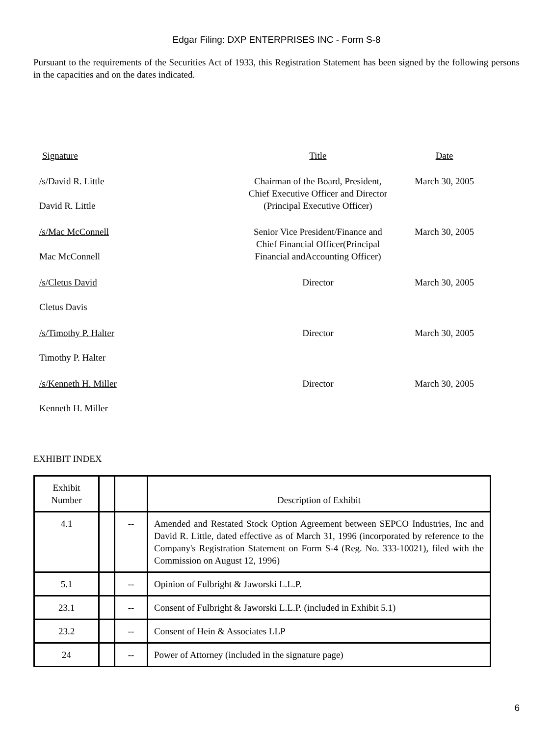Edgar Filing: DXP ENTERPRISES INC - Form S-8
Pursuant to the requirements of the Securities Act of 1933, this Registration Statement has been signed by the following persons in the capacities and on the dates indicated.
| Signature | Title | Date |
| /s/David R. Little David R. Little | Chairman of the Board, President, Chief Executive Officer and Director (Principal Executive Officer) | March 30, 2005 |
| /s/Mac McConnell Mac McConnell | Senior Vice President/Finance and Chief Financial Officer(Principal Financial andAccounting Officer) | March 30, 2005 |
| /s/Cletus David Cletus Davis | Director | March 30, 2005 |
| /s/Timothy P. Halter Timothy P. Halter | Director | March 30, 2005 |
| /s/Kenneth H. Miller Kenneth H. Miller | Director | March 30, 2005 |
EXHIBIT INDEX
| Exhibit Number | | | Description of Exhibit |
| 4.1 | | -- | Amended and Restated Stock Option Agreement between SEPCO Industries, Inc and David R. Little, dated effective as of March 31, 1996 (incorporated by reference to the Company's Registration Statement on Form S-4 (Reg. No. 333-10021), filed with the Commission on August 12, 1996) |
| 5.1 | | -- | Opinion of Fulbright & Jaworski L.L.P. |
| 23.1 | | -- | Consent of Fulbright & Jaworski L.L.P. (included in Exhibit 5.1) |
| 23.2 | | -- | Consent of Hein & Associates LLP |
| 24 | | -- | Power of Attorney (included in the signature page) |
6